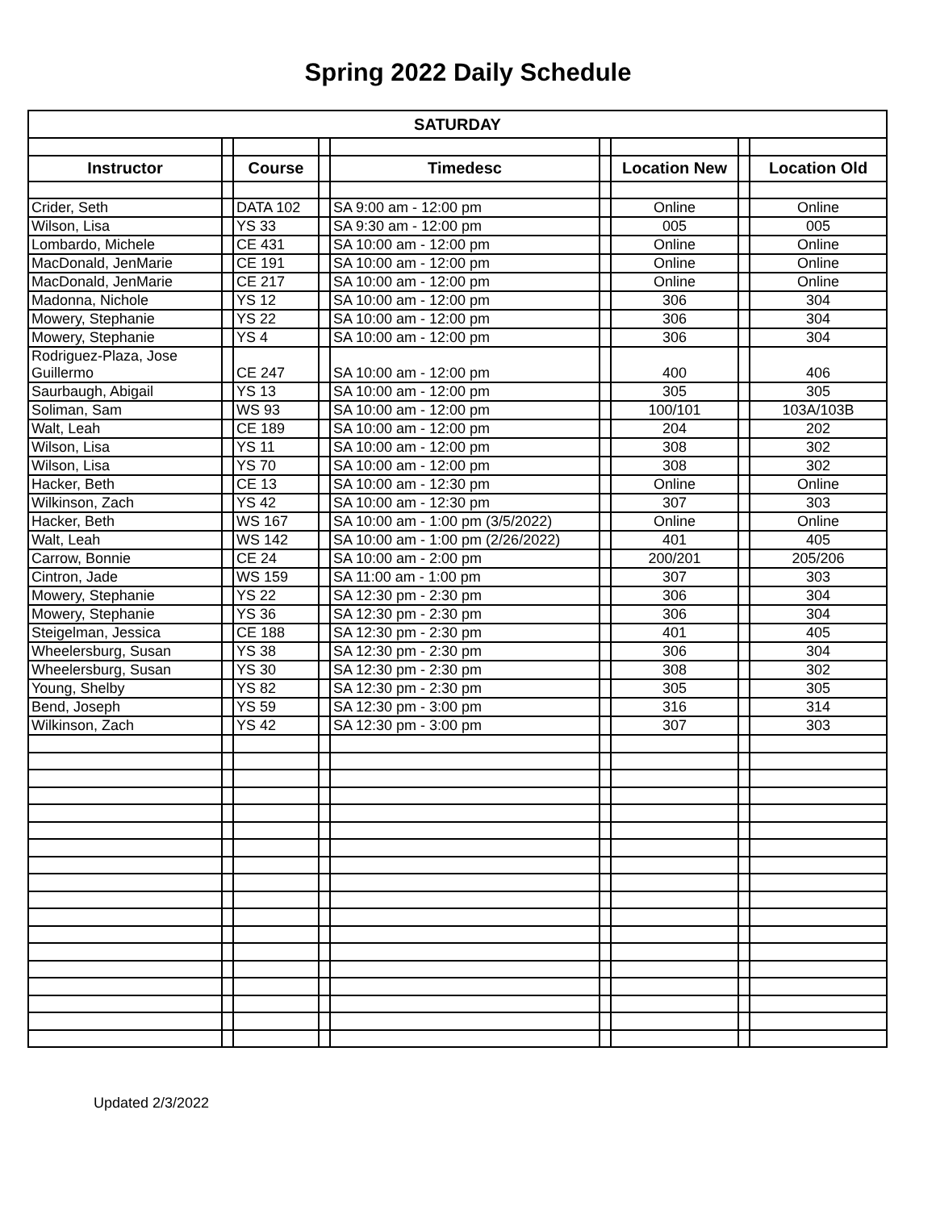Spring 2022 Daily Schedule
| SATURDAY | | | | | | | | |
| --- | --- | --- | --- | --- | --- | --- | --- | --- |
| Instructor | | Course | | Timedesc | | Location New | | Location Old |
| Crider, Seth | | DATA 102 | | SA 9:00 am - 12:00 pm | | Online | | Online |
| Wilson, Lisa | | YS 33 | | SA 9:30 am - 12:00 pm | | 005 | | 005 |
| Lombardo, Michele | | CE 431 | | SA 10:00 am - 12:00 pm | | Online | | Online |
| MacDonald, JenMarie | | CE 191 | | SA 10:00 am - 12:00 pm | | Online | | Online |
| MacDonald, JenMarie | | CE 217 | | SA 10:00 am - 12:00 pm | | Online | | Online |
| Madonna, Nichole | | YS 12 | | SA 10:00 am - 12:00 pm | | 306 | | 304 |
| Mowery, Stephanie | | YS 22 | | SA 10:00 am - 12:00 pm | | 306 | | 304 |
| Mowery, Stephanie | | YS 4 | | SA 10:00 am - 12:00 pm | | 306 | | 304 |
| Rodriguez-Plaza, Jose Guillermo | | CE 247 | | SA 10:00 am - 12:00 pm | | 400 | | 406 |
| Saurbaugh, Abigail | | YS 13 | | SA 10:00 am - 12:00 pm | | 305 | | 305 |
| Soliman, Sam | | WS 93 | | SA 10:00 am - 12:00 pm | | 100/101 | | 103A/103B |
| Walt, Leah | | CE 189 | | SA 10:00 am - 12:00 pm | | 204 | | 202 |
| Wilson, Lisa | | YS 11 | | SA 10:00 am - 12:00 pm | | 308 | | 302 |
| Wilson, Lisa | | YS 70 | | SA 10:00 am - 12:00 pm | | 308 | | 302 |
| Hacker, Beth | | CE 13 | | SA 10:00 am - 12:30 pm | | Online | | Online |
| Wilkinson, Zach | | YS 42 | | SA 10:00 am - 12:30 pm | | 307 | | 303 |
| Hacker, Beth | | WS 167 | | SA 10:00 am - 1:00 pm (3/5/2022) | | Online | | Online |
| Walt, Leah | | WS 142 | | SA 10:00 am - 1:00 pm (2/26/2022) | | 401 | | 405 |
| Carrow, Bonnie | | CE 24 | | SA 10:00 am - 2:00 pm | | 200/201 | | 205/206 |
| Cintron, Jade | | WS 159 | | SA 11:00 am - 1:00 pm | | 307 | | 303 |
| Mowery, Stephanie | | YS 22 | | SA 12:30 pm - 2:30 pm | | 306 | | 304 |
| Mowery, Stephanie | | YS 36 | | SA 12:30 pm - 2:30 pm | | 306 | | 304 |
| Steigelman, Jessica | | CE 188 | | SA 12:30 pm - 2:30 pm | | 401 | | 405 |
| Wheelersburg, Susan | | YS 38 | | SA 12:30 pm - 2:30 pm | | 306 | | 304 |
| Wheelersburg, Susan | | YS 30 | | SA 12:30 pm - 2:30 pm | | 308 | | 302 |
| Young, Shelby | | YS 82 | | SA 12:30 pm - 2:30 pm | | 305 | | 305 |
| Bend, Joseph | | YS 59 | | SA 12:30 pm - 3:00 pm | | 316 | | 314 |
| Wilkinson, Zach | | YS 42 | | SA 12:30 pm - 3:00 pm | | 307 | | 303 |
Updated 2/3/2022